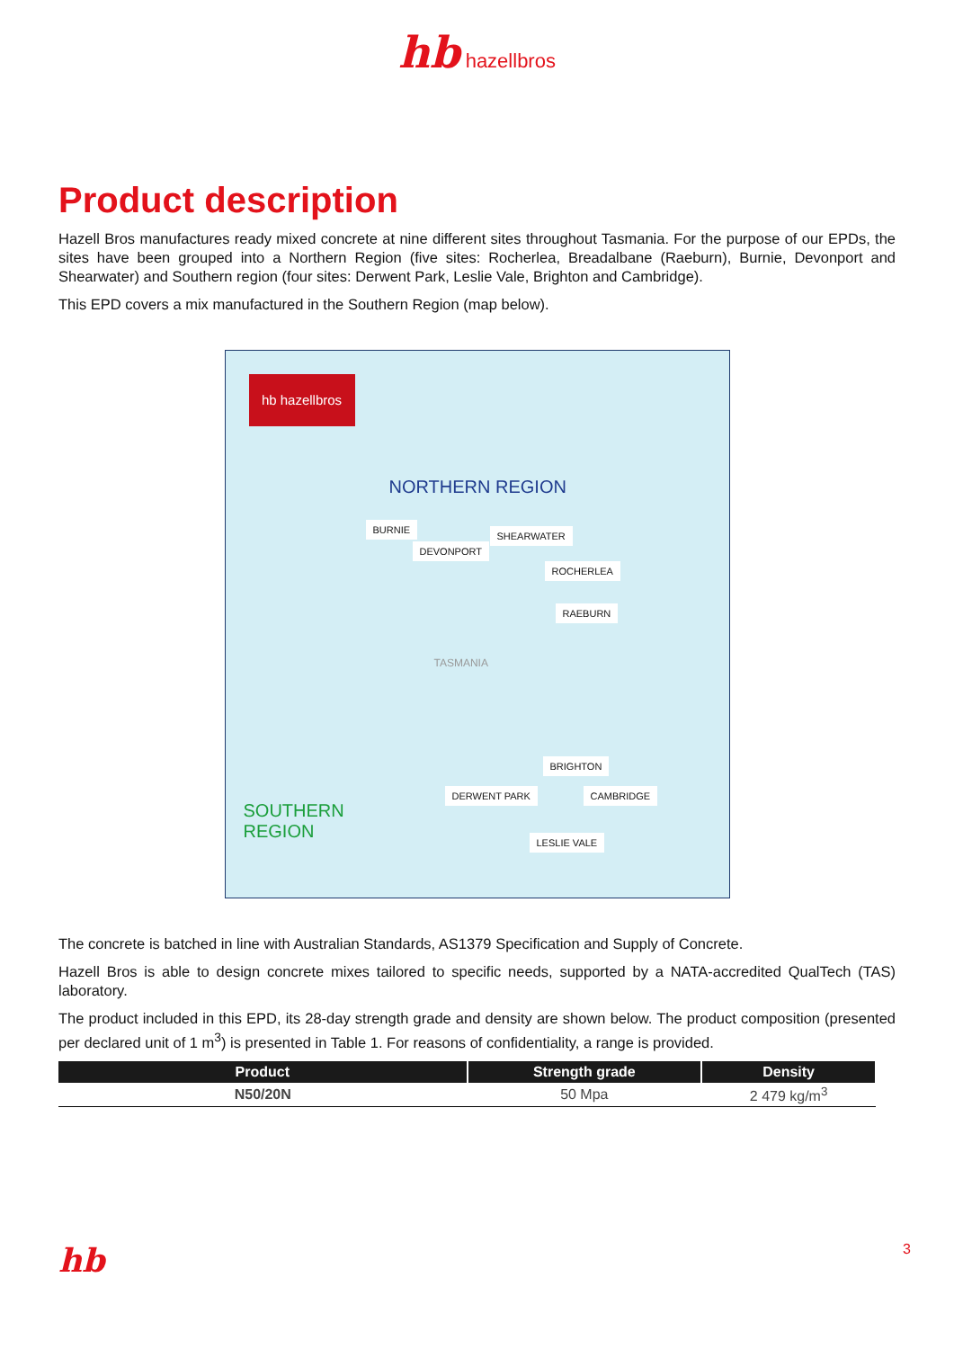hb hazellbros
Product description
Hazell Bros manufactures ready mixed concrete at nine different sites throughout Tasmania. For the purpose of our EPDs, the sites have been grouped into a Northern Region (five sites: Rocherlea, Breadalbane (Raeburn), Burnie, Devonport and Shearwater) and Southern region (four sites: Derwent Park, Leslie Vale, Brighton and Cambridge).
This EPD covers a mix manufactured in the Southern Region (map below).
hb hazellbros
NORTHERN REGION
BURNIE
SHEARWATER
DEVONPORT
ROCHERLEA
RAEBURN
TASMANIA
BRIGHTON
DERWENT PARK CAMBRIDGE
SOUTHERN
REGION
LESLIE VALE
The concrete is batched in line with Australian Standards, AS1379 Specification and Supply of Concrete.
Hazell Bros is able to design concrete mixes tailored to specific needs, supported by a NATA-accredited QualTech (TAS) laboratory.
The product included in this EPD, its 28-day strength grade and density are shown below. The product composition (presented per declared unit of 1 m<sup>3</sup>) is presented in Table 1. For reasons of confidentiality, a range is provided.
| Product | Strength grade | Density |
| --- | --- | --- |
| N50/20N | 50 Mpa | 2 479 kg/m<sup>3</sup> |
hb 3